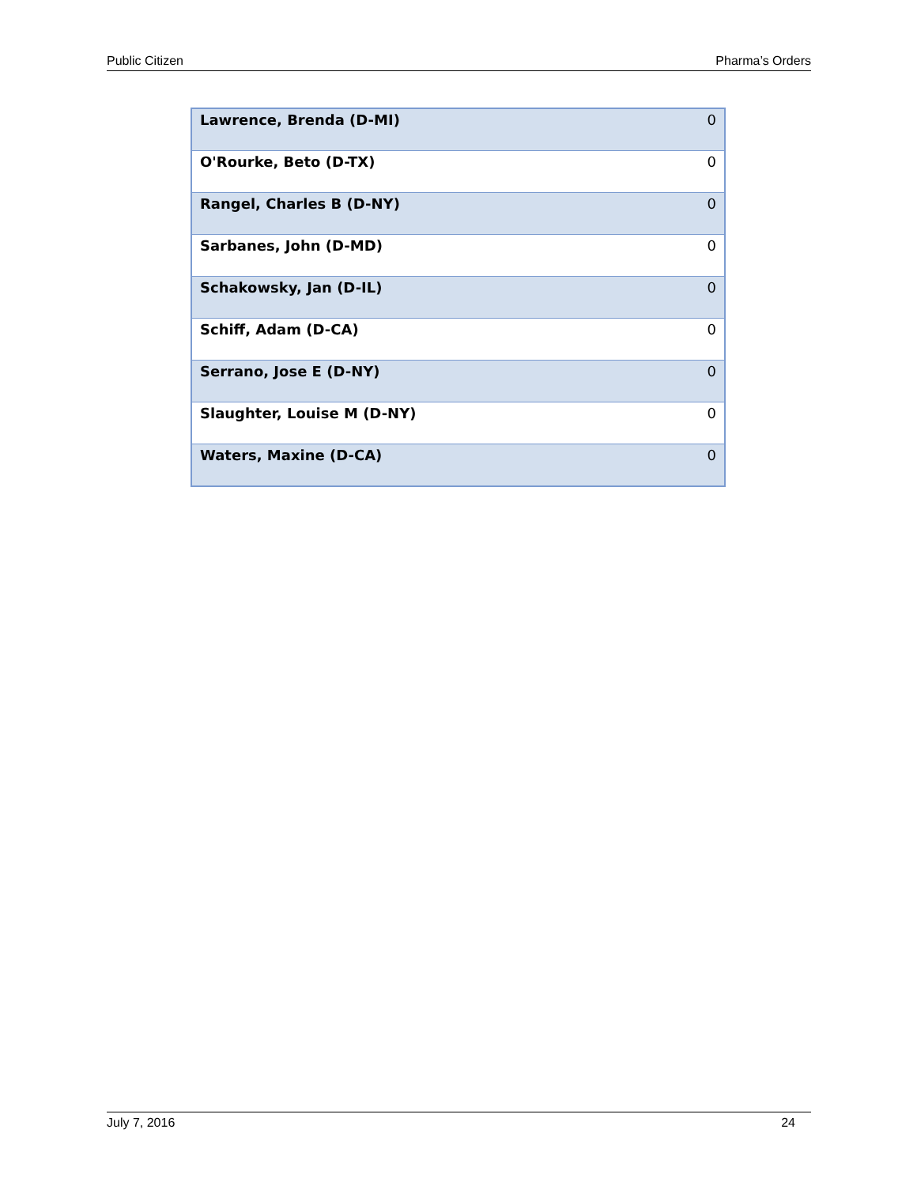Public Citizen Pharma’s Orders
| Lawrence, Brenda (D-MI) | 0 |
| O'Rourke, Beto (D-TX) | 0 |
| Rangel, Charles B (D-NY) | 0 |
| Sarbanes, John (D-MD) | 0 |
| Schakowsky, Jan (D-IL) | 0 |
| Schiff, Adam (D-CA) | 0 |
| Serrano, Jose E (D-NY) | 0 |
| Slaughter, Louise M (D-NY) | 0 |
| Waters, Maxine (D-CA) | 0 |
July 7, 2016 24